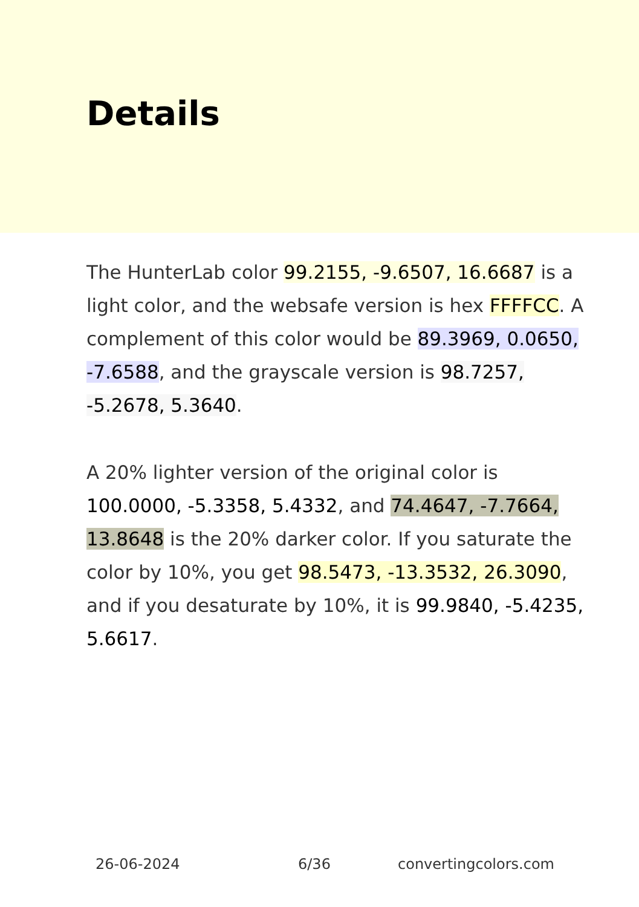Details
The HunterLab color 99.2155, -9.6507, 16.6687 is a light color, and the websafe version is hex FFFFCC. A complement of this color would be 89.3969, 0.0650, -7.6588, and the grayscale version is 98.7257, -5.2678, 5.3640.
A 20% lighter version of the original color is 100.0000, -5.3358, 5.4332, and 74.4647, -7.7664, 13.8648 is the 20% darker color. If you saturate the color by 10%, you get 98.5473, -13.3532, 26.3090, and if you desaturate by 10%, it is 99.9840, -5.4235, 5.6617.
26-06-2024 6/36 convertingcolors.com